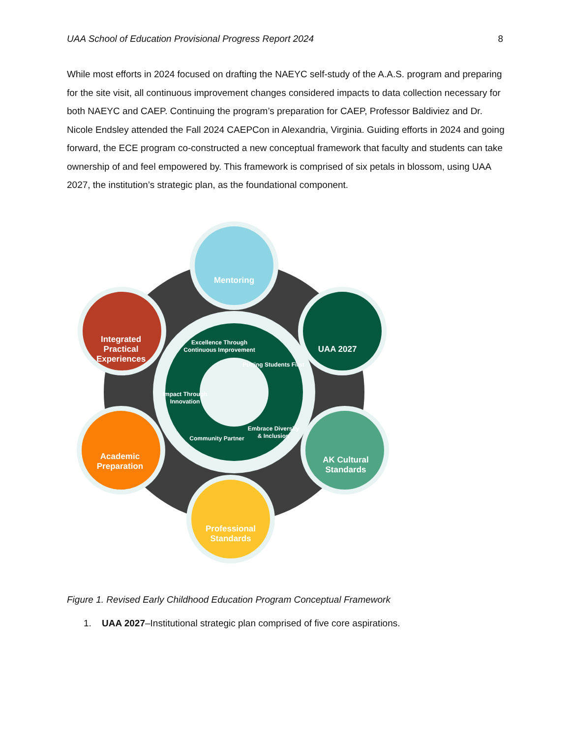UAA School of Education Provisional Progress Report 2024 8
While most efforts in 2024 focused on drafting the NAEYC self-study of the A.A.S. program and preparing for the site visit, all continuous improvement changes considered impacts to data collection necessary for both NAEYC and CAEP. Continuing the program’s preparation for CAEP, Professor Baldiviez and Dr. Nicole Endsley attended the Fall 2024 CAEPCon in Alexandria, Virginia. Guiding efforts in 2024 and going forward, the ECE program co-constructed a new conceptual framework that faculty and students can take ownership of and feel empowered by. This framework is comprised of six petals in blossom, using UAA 2027, the institution’s strategic plan, as the foundational component.
Mentoring
UAA 2027
AK Cultural
Standards
Professional
Standards
Academic
Preparation
Integrated
Practical
Experiences
Excellence Through
Continuous Improvement
Putting Students First
Embrace Diversity
& Inclusion
Community Partner
Impact Through
Innovation
Figure 1. Revised Early Childhood Education Program Conceptual Framework
1. UAA 2027–Institutional strategic plan comprised of five core aspirations.